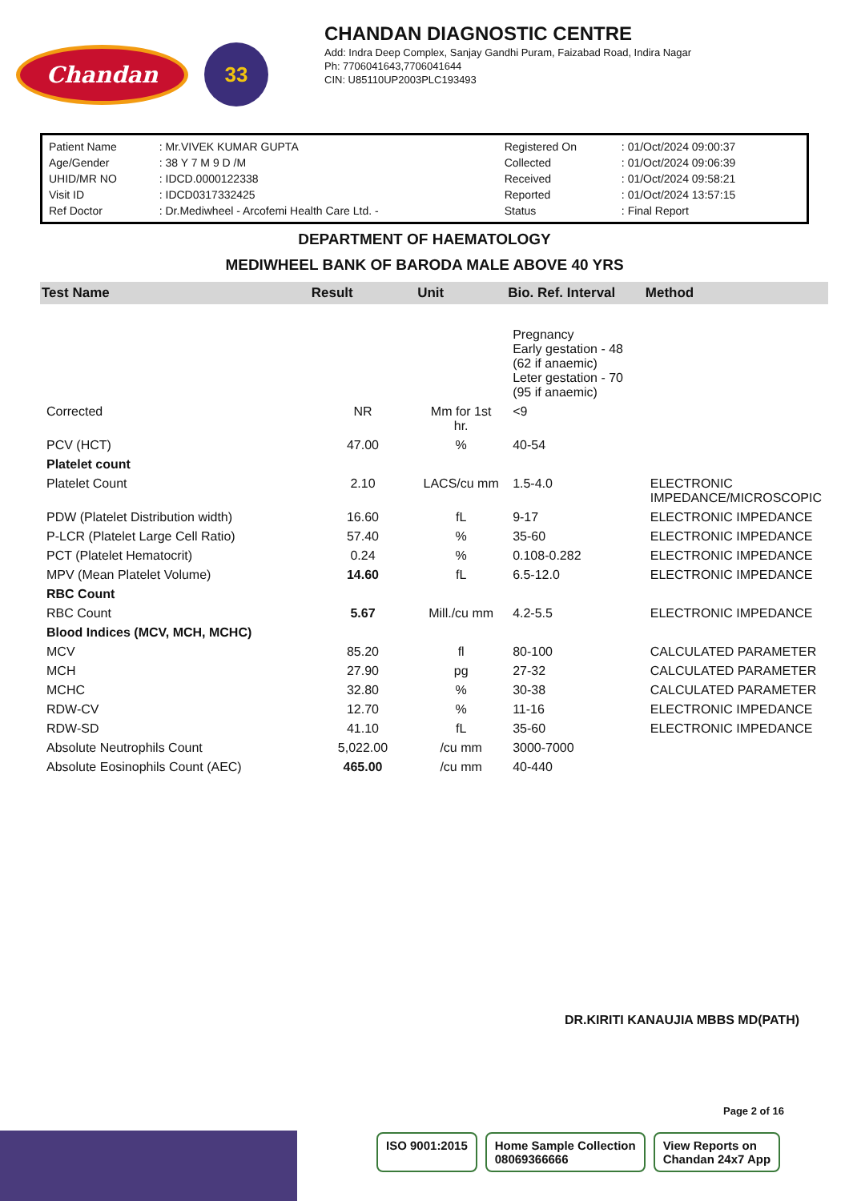Chandan
33
CHANDAN DIAGNOSTIC CENTRE
Add: Indra Deep Complex, Sanjay Gandhi Puram, Faizabad Road, Indira Nagar
Ph: 7706041643,7706041644
CIN: U85110UP2003PLC193493
| Patient Name | : Mr.VIVEK KUMAR GUPTA | Registered On | : 01/Oct/2024 09:00:37 |
| Age/Gender | : 38 Y 7 M 9 D /M | Collected | : 01/Oct/2024 09:06:39 |
| UHID/MR NO | : IDCD.0000122338 | Received | : 01/Oct/2024 09:58:21 |
| Visit ID | : IDCD0317332425 | Reported | : 01/Oct/2024 13:57:15 |
| Ref Doctor | : Dr.Mediwheel - Arcofemi Health Care Ltd. - | Status | : Final Report |
DEPARTMENT OF HAEMATOLOGY
MEDIWHEEL BANK OF BARODA MALE ABOVE 40 YRS
| Test Name | Result | Unit | Bio. Ref. Interval | Method |
| --- | --- | --- | --- | --- |
| | | | Pregnancy Early gestation - 48 (62 if anaemic) Leter gestation - 70 (95 if anaemic) | |
| Corrected | NR | Mm for 1st hr. | <9 | |
| PCV (HCT) | 47.00 | % | 40-54 | |
| Platelet count | | | | |
| Platelet Count | 2.10 | LACS/cu mm | 1.5-4.0 | ELECTRONIC IMPEDANCE/MICROSCOPIC |
| PDW (Platelet Distribution width) | 16.60 | fL | 9-17 | ELECTRONIC IMPEDANCE |
| P-LCR (Platelet Large Cell Ratio) | 57.40 | % | 35-60 | ELECTRONIC IMPEDANCE |
| PCT (Platelet Hematocrit) | 0.24 | % | 0.108-0.282 | ELECTRONIC IMPEDANCE |
| MPV (Mean Platelet Volume) | 14.60 | fL | 6.5-12.0 | ELECTRONIC IMPEDANCE |
| RBC Count | | | | |
| RBC Count | 5.67 | Mill./cu mm | 4.2-5.5 | ELECTRONIC IMPEDANCE |
| Blood Indices (MCV, MCH, MCHC) | | | | |
| MCV | 85.20 | fl | 80-100 | CALCULATED PARAMETER |
| MCH | 27.90 | pg | 27-32 | CALCULATED PARAMETER |
| MCHC | 32.80 | % | 30-38 | CALCULATED PARAMETER |
| RDW-CV | 12.70 | % | 11-16 | ELECTRONIC IMPEDANCE |
| RDW-SD | 41.10 | fL | 35-60 | ELECTRONIC IMPEDANCE |
| Absolute Neutrophils Count | 5,022.00 | /cu mm | 3000-7000 | |
| Absolute Eosinophils Count (AEC) | 465.00 | /cu mm | 40-440 | |
DR.KIRITI KANAUJIA MBBS MD(PATH)
Page 2 of 16
ISO 9001:2015 Home Sample Collection
08069366666
View Reports on
Chandan 24x7 App